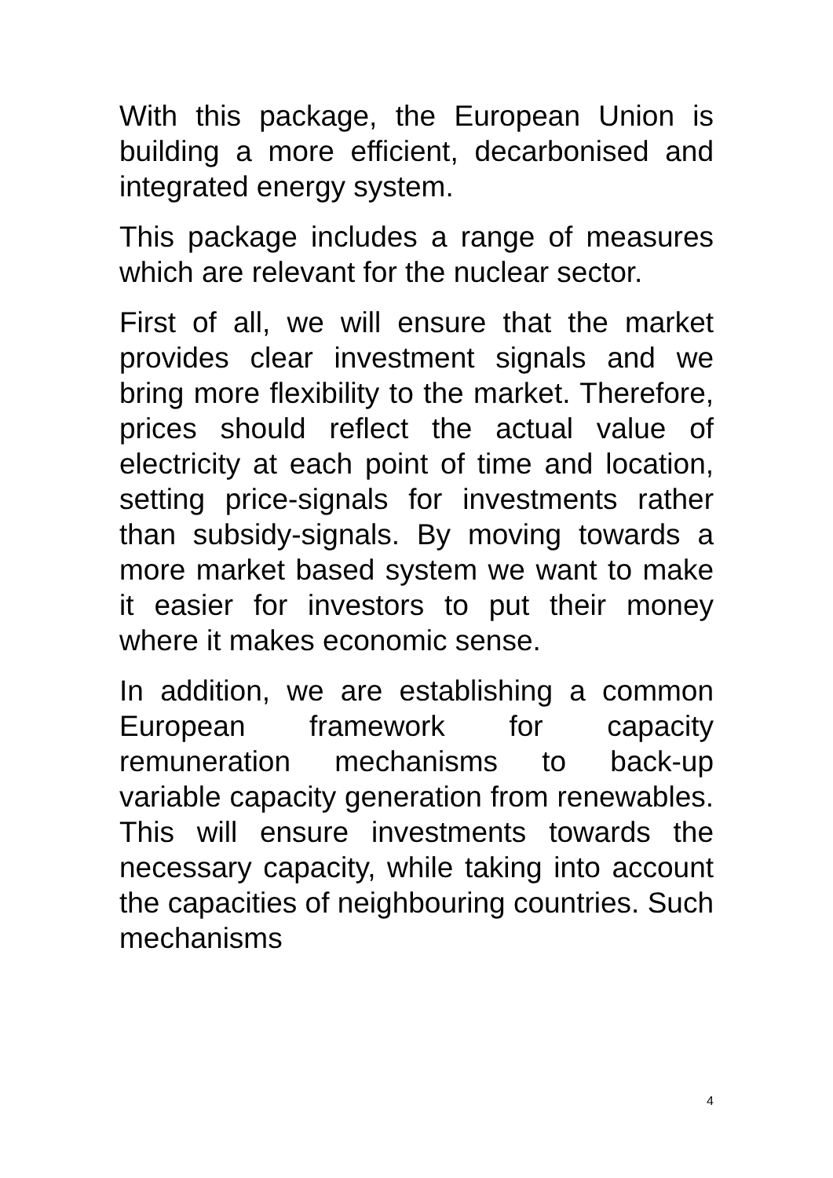With this package, the European Union is building a more efficient, decarbonised and integrated energy system.
This package includes a range of measures which are relevant for the nuclear sector.
First of all, we will ensure that the market provides clear investment signals and we bring more flexibility to the market. Therefore, prices should reflect the actual value of electricity at each point of time and location, setting price-signals for investments rather than subsidy-signals. By moving towards a more market based system we want to make it easier for investors to put their money where it makes economic sense.
In addition, we are establishing a common European framework for capacity remuneration mechanisms to back-up variable capacity generation from renewables. This will ensure investments towards the necessary capacity, while taking into account the capacities of neighbouring countries. Such mechanisms
4